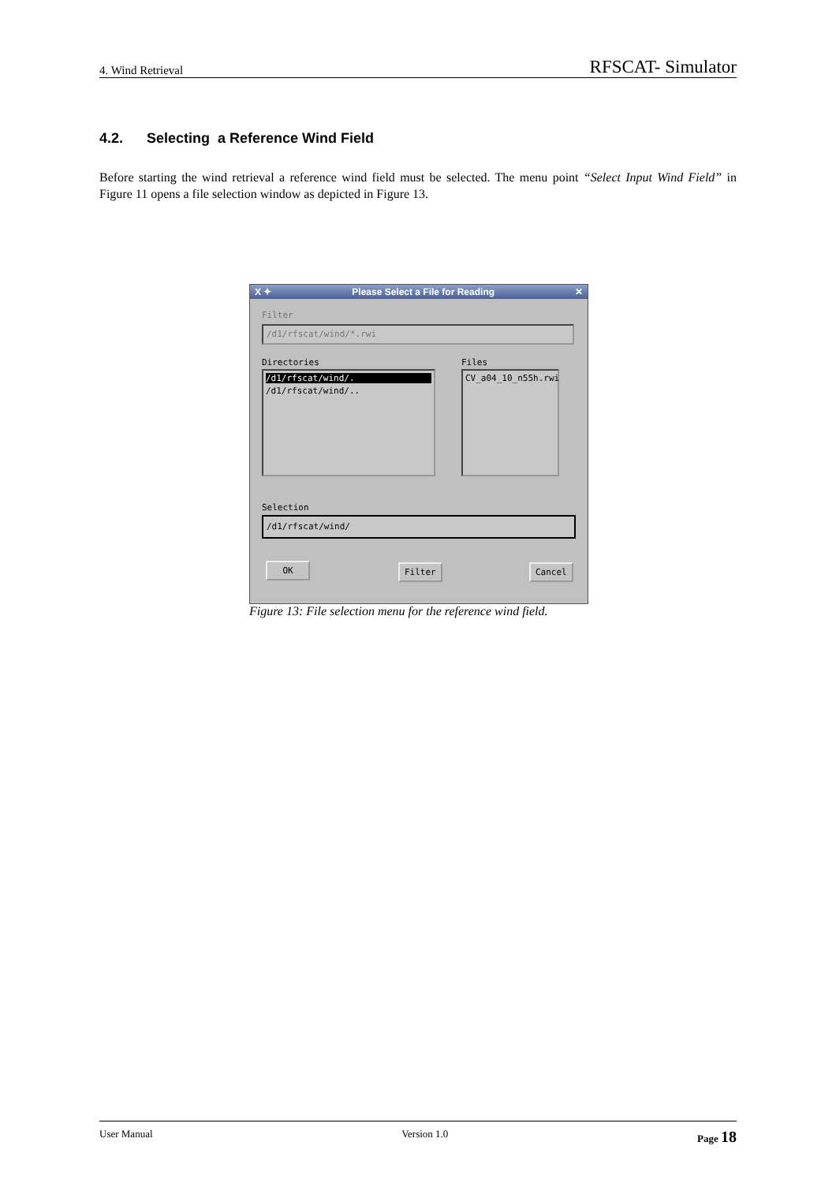4. Wind Retrieval RFSCAT- Simulator
4.2. Selecting a Reference Wind Field
Before starting the wind retrieval a reference wind field must be selected. The menu point “Select Input Wind Field” in Figure 11 opens a file selection window as depicted in Figure 13.
X ✦ Please Select a File for Reading ✕
Filter
/d1/rfscat/wind/*.rwi
Directories Files
/d1/rfscat/wind/.
/d1/rfscat/wind/..
CV_a04_10_n55h.rwi
Selection
/d1/rfscat/wind/
OK Filter Cancel
Figure 13: File selection menu for the reference wind field.
User Manual Version 1.0 Page 18